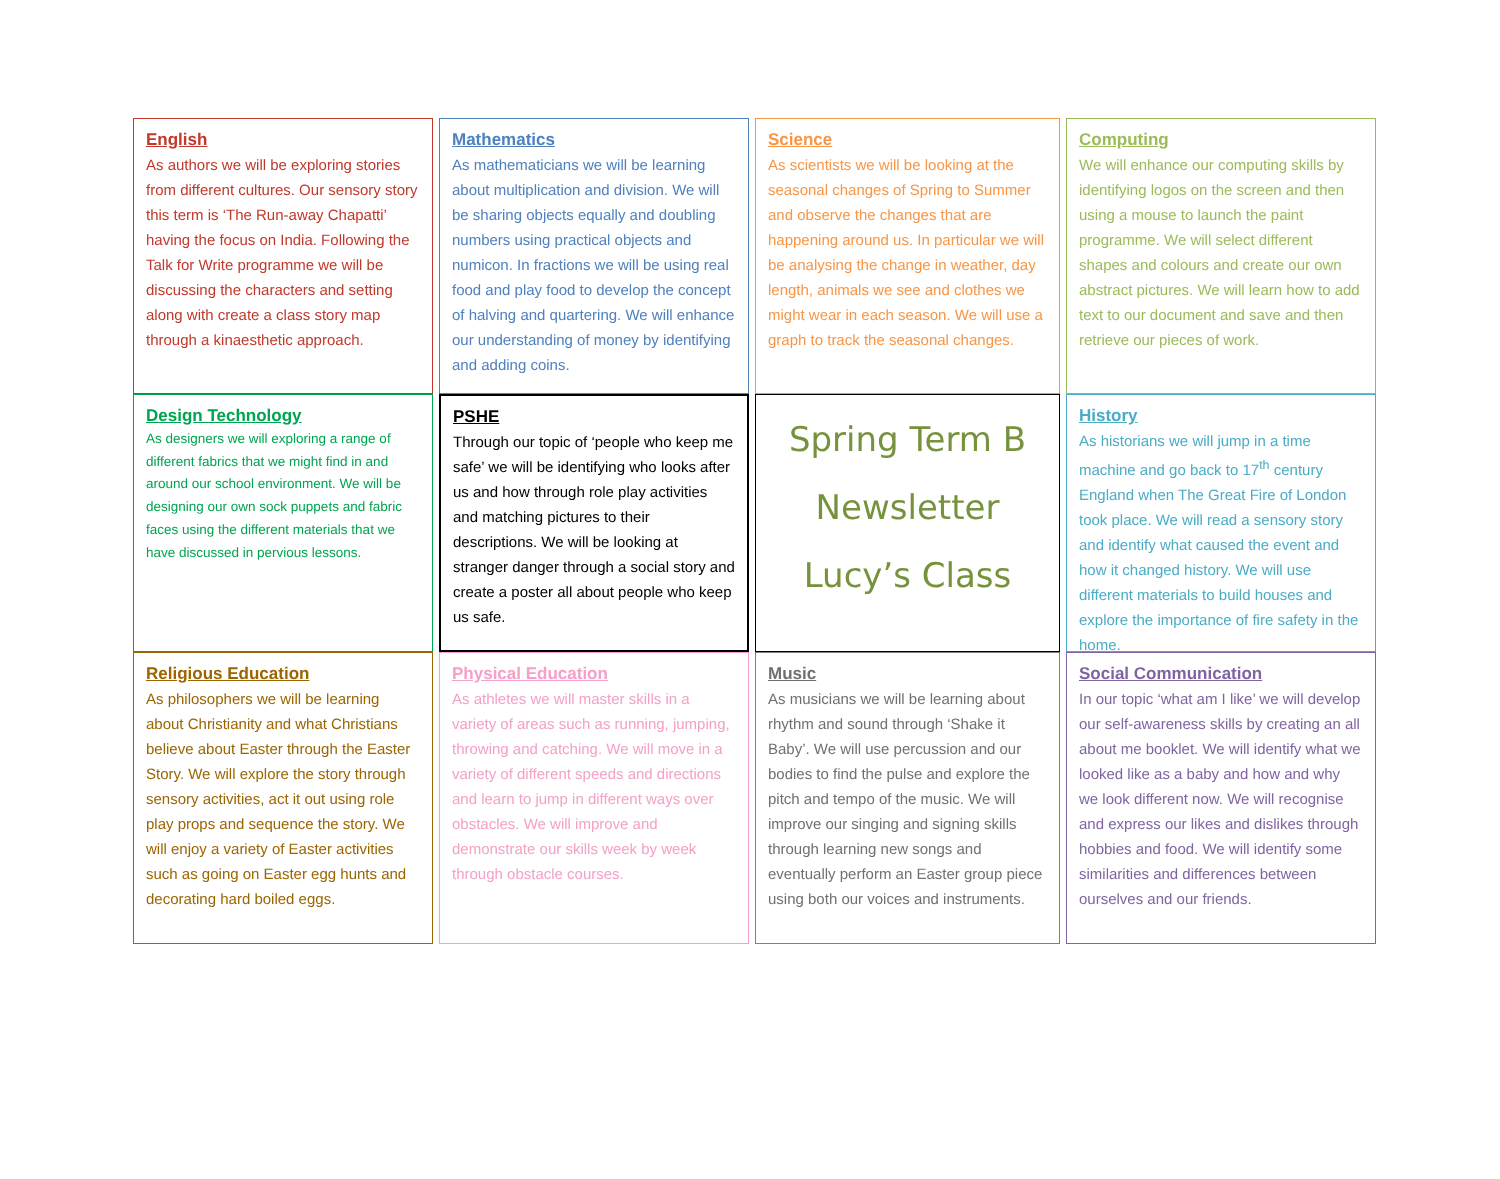English
As authors we will be exploring stories from different cultures. Our sensory story this term is ‘The Run-away Chapatti’ having the focus on India. Following the Talk for Write programme we will be discussing the characters and setting along with create a class story map through a kinaesthetic approach.
Mathematics
As mathematicians we will be learning about multiplication and division. We will be sharing objects equally and doubling numbers using practical objects and numicon. In fractions we will be using real food and play food to develop the concept of halving and quartering. We will enhance our understanding of money by identifying and adding coins.
Science
As scientists we will be looking at the seasonal changes of Spring to Summer and observe the changes that are happening around us. In particular we will be analysing the change in weather, day length, animals we see and clothes we might wear in each season. We will use a graph to track the seasonal changes.
Computing
We will enhance our computing skills by identifying logos on the screen and then using a mouse to launch the paint programme. We will select different shapes and colours and create our own abstract pictures. We will learn how to add text to our document and save and then retrieve our pieces of work.
Design Technology
As designers we will exploring a range of different fabrics that we might find in and around our school environment. We will be designing our own sock puppets and fabric faces using the different materials that we have discussed in pervious lessons.
PSHE
Through our topic of ‘people who keep me safe’ we will be identifying who looks after us and how through role play activities and matching pictures to their descriptions. We will be looking at stranger danger through a social story and create a poster all about people who keep us safe.
Spring Term B
Newsletter
Lucy’s Class
History
As historians we will jump in a time machine and go back to 17<sup>th</sup> century England when The Great Fire of London took place. We will read a sensory story and identify what caused the event and how it changed history. We will use different materials to build houses and explore the importance of fire safety in the home.
Religious Education
As philosophers we will be learning about Christianity and what Christians believe about Easter through the Easter Story. We will explore the story through sensory activities, act it out using role play props and sequence the story. We will enjoy a variety of Easter activities such as going on Easter egg hunts and decorating hard boiled eggs.
Physical Education
As athletes we will master skills in a variety of areas such as running, jumping, throwing and catching. We will move in a variety of different speeds and directions and learn to jump in different ways over obstacles. We will improve and demonstrate our skills week by week through obstacle courses.
Music
As musicians we will be learning about rhythm and sound through ‘Shake it Baby’. We will use percussion and our bodies to find the pulse and explore the pitch and tempo of the music. We will improve our singing and signing skills through learning new songs and eventually perform an Easter group piece using both our voices and instruments.
Social Communication
In our topic ‘what am I like’ we will develop our self-awareness skills by creating an all about me booklet. We will identify what we looked like as a baby and how and why we look different now. We will recognise and express our likes and dislikes through hobbies and food. We will identify some similarities and differences between ourselves and our friends.